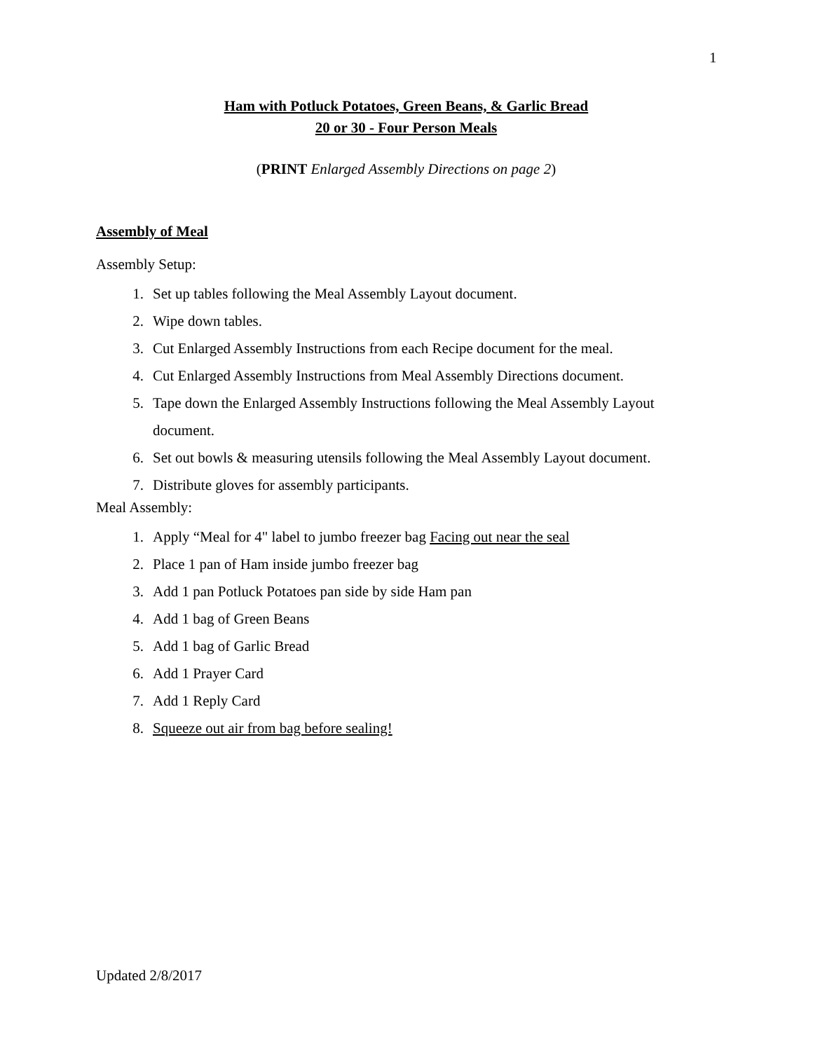1
Ham with Potluck Potatoes, Green Beans, & Garlic Bread
20 or 30 - Four Person Meals
(PRINT Enlarged Assembly Directions on page 2)
Assembly of Meal
Assembly Setup:
1. Set up tables following the Meal Assembly Layout document.
2. Wipe down tables.
3. Cut Enlarged Assembly Instructions from each Recipe document for the meal.
4. Cut Enlarged Assembly Instructions from Meal Assembly Directions document.
5. Tape down the Enlarged Assembly Instructions following the Meal Assembly Layout document.
6. Set out bowls & measuring utensils following the Meal Assembly Layout document.
7. Distribute gloves for assembly participants.
Meal Assembly:
1. Apply “Meal for 4" label to jumbo freezer bag Facing out near the seal
2. Place 1 pan of Ham inside jumbo freezer bag
3. Add 1 pan Potluck Potatoes pan side by side Ham pan
4. Add 1 bag of Green Beans
5. Add 1 bag of Garlic Bread
6. Add 1 Prayer Card
7. Add 1 Reply Card
8. Squeeze out air from bag before sealing!
Updated 2/8/2017